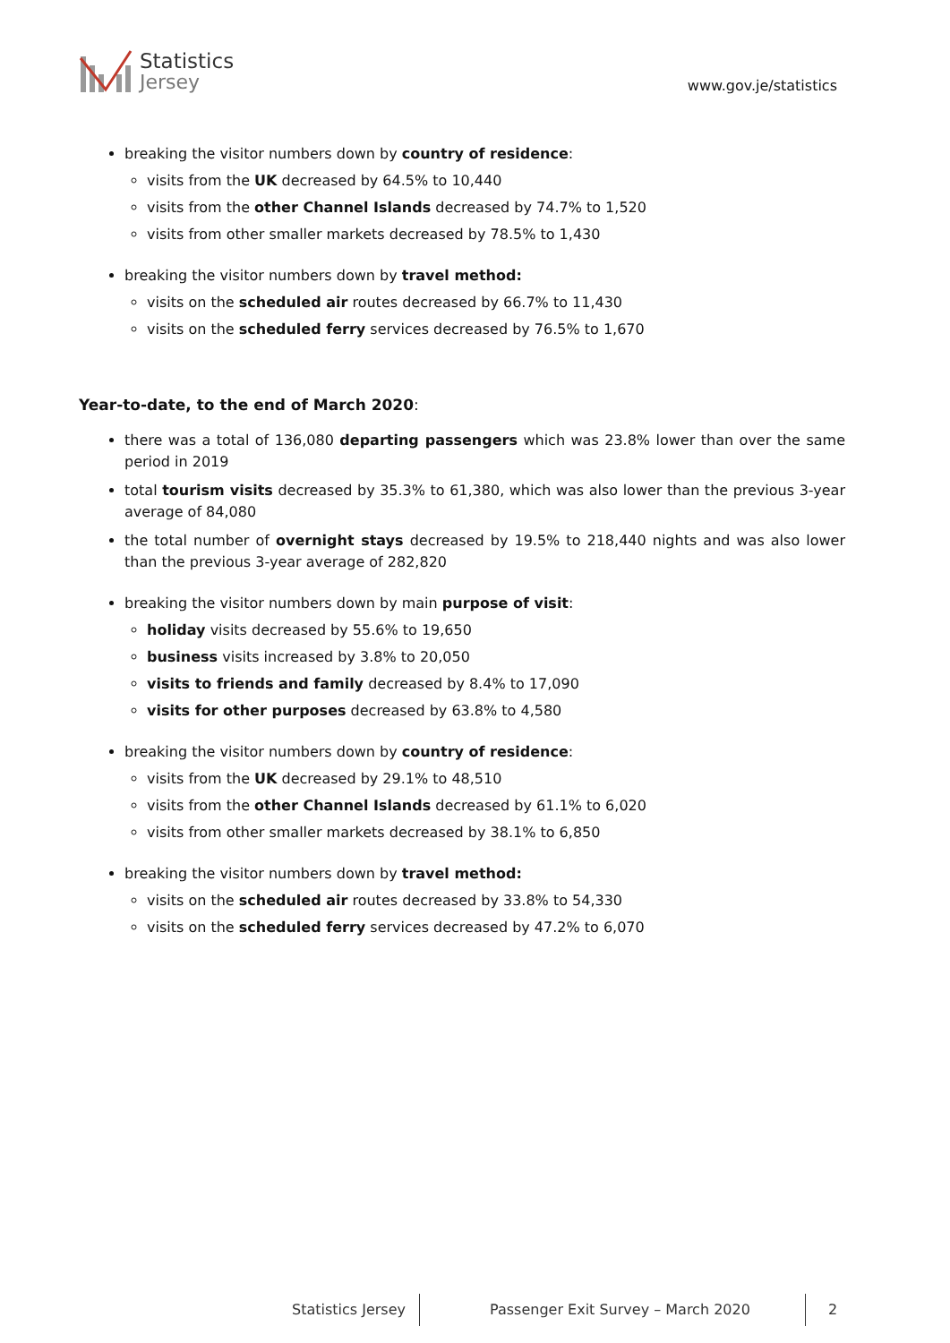Statistics
Jersey
www.gov.je/statistics
breaking the visitor numbers down by country of residence:
visits from the UK decreased by 64.5% to 10,440
visits from the other Channel Islands decreased by 74.7% to 1,520
visits from other smaller markets decreased by 78.5% to 1,430
breaking the visitor numbers down by travel method:
visits on the scheduled air routes decreased by 66.7% to 11,430
visits on the scheduled ferry services decreased by 76.5% to 1,670
Year-to-date, to the end of March 2020:
there was a total of 136,080 departing passengers which was 23.8% lower than over the same period in 2019
total tourism visits decreased by 35.3% to 61,380, which was also lower than the previous 3-year average of 84,080
the total number of overnight stays decreased by 19.5% to 218,440 nights and was also lower than the previous 3-year average of 282,820
breaking the visitor numbers down by main purpose of visit:
holiday visits decreased by 55.6% to 19,650
business visits increased by 3.8% to 20,050
visits to friends and family decreased by 8.4% to 17,090
visits for other purposes decreased by 63.8% to 4,580
breaking the visitor numbers down by country of residence:
visits from the UK decreased by 29.1% to 48,510
visits from the other Channel Islands decreased by 61.1% to 6,020
visits from other smaller markets decreased by 38.1% to 6,850
breaking the visitor numbers down by travel method:
visits on the scheduled air routes decreased by 33.8% to 54,330
visits on the scheduled ferry services decreased by 47.2% to 6,070
Statistics Jersey
Passenger Exit Survey – March 2020 2